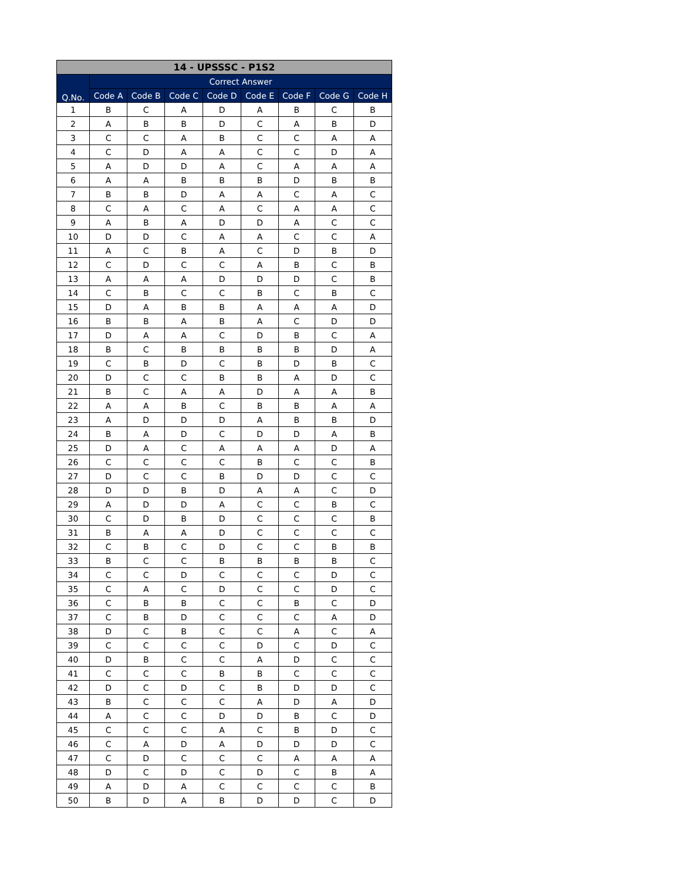| 14 - UPSSSC - P1S2 | | | | | | | | |
| --- | --- | --- | --- | --- | --- | --- | --- | --- |
| Q.No. | Correct Answer | | | | | | | |
| | Code A | Code B | Code C | Code D | Code E | Code F | Code G | Code H |
| 1 | B | C | A | D | A | B | C | B |
| 2 | A | B | B | D | C | A | B | D |
| 3 | C | C | A | B | C | C | A | A |
| 4 | C | D | A | A | C | C | D | A |
| 5 | A | D | D | A | C | A | A | A |
| 6 | A | A | B | B | B | D | B | B |
| 7 | B | B | D | A | A | C | A | C |
| 8 | C | A | C | A | C | A | A | C |
| 9 | A | B | A | D | D | A | C | C |
| 10 | D | D | C | A | A | C | C | A |
| 11 | A | C | B | A | C | D | B | D |
| 12 | C | D | C | C | A | B | C | B |
| 13 | A | A | A | D | D | D | C | B |
| 14 | C | B | C | C | B | C | B | C |
| 15 | D | A | B | B | A | A | A | D |
| 16 | B | B | A | B | A | C | D | D |
| 17 | D | A | A | C | D | B | C | A |
| 18 | B | C | B | B | B | B | D | A |
| 19 | C | B | D | C | B | D | B | C |
| 20 | D | C | C | B | B | A | D | C |
| 21 | B | C | A | A | D | A | A | B |
| 22 | A | A | B | C | B | B | A | A |
| 23 | A | D | D | D | A | B | B | D |
| 24 | B | A | D | C | D | D | A | B |
| 25 | D | A | C | A | A | A | D | A |
| 26 | C | C | C | C | B | C | C | B |
| 27 | D | C | C | B | D | D | C | C |
| 28 | D | D | B | D | A | A | C | D |
| 29 | A | D | D | A | C | C | B | C |
| 30 | C | D | B | D | C | C | C | B |
| 31 | B | A | A | D | C | C | C | C |
| 32 | C | B | C | D | C | C | B | B |
| 33 | B | C | C | B | B | B | B | C |
| 34 | C | C | D | C | C | C | D | C |
| 35 | C | A | C | D | C | C | D | C |
| 36 | C | B | B | C | C | B | C | D |
| 37 | C | B | D | C | C | C | A | D |
| 38 | D | C | B | C | C | A | C | A |
| 39 | C | C | C | C | D | C | D | C |
| 40 | D | B | C | C | A | D | C | C |
| 41 | C | C | C | B | B | C | C | C |
| 42 | D | C | D | C | B | D | D | C |
| 43 | B | C | C | C | A | D | A | D |
| 44 | A | C | C | D | D | B | C | D |
| 45 | C | C | C | A | C | B | D | C |
| 46 | C | A | D | A | D | D | D | C |
| 47 | C | D | C | C | C | A | A | A |
| 48 | D | C | D | C | D | C | B | A |
| 49 | A | D | A | C | C | C | C | B |
| 50 | B | D | A | B | D | D | C | D |